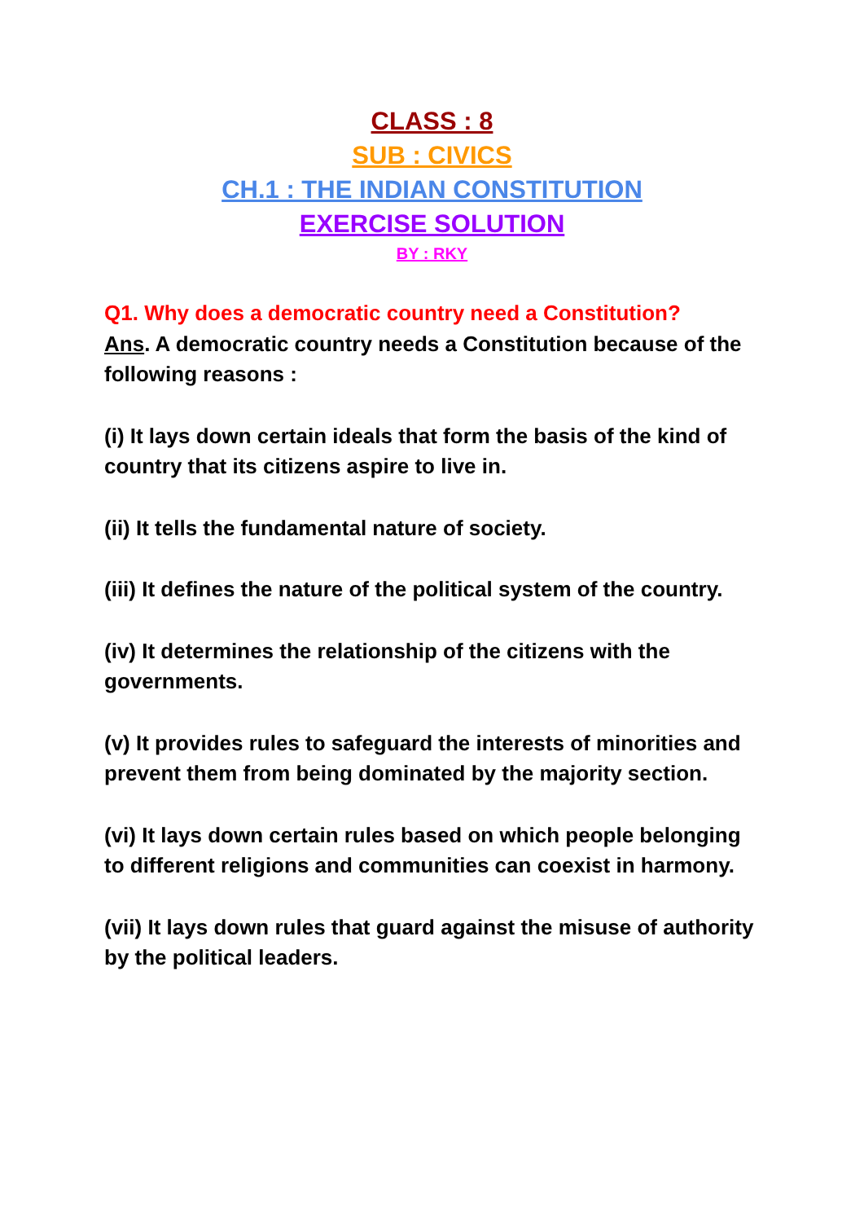CLASS : 8
SUB : CIVICS
CH.1 : THE INDIAN CONSTITUTION
EXERCISE SOLUTION
BY : RKY
Q1. Why does a democratic country need a Constitution?
Ans. A democratic country needs a Constitution because of the following reasons :
(i) It lays down certain ideals that form the basis of the kind of country that its citizens aspire to live in.
(ii) It tells the fundamental nature of society.
(iii) It defines the nature of the political system of the country.
(iv) It determines the relationship of the citizens with the governments.
(v) It provides rules to safeguard the interests of minorities and prevent them from being dominated by the majority section.
(vi) It lays down certain rules based on which people belonging to different religions and communities can coexist in harmony.
(vii) It lays down rules that guard against the misuse of authority by the political leaders.